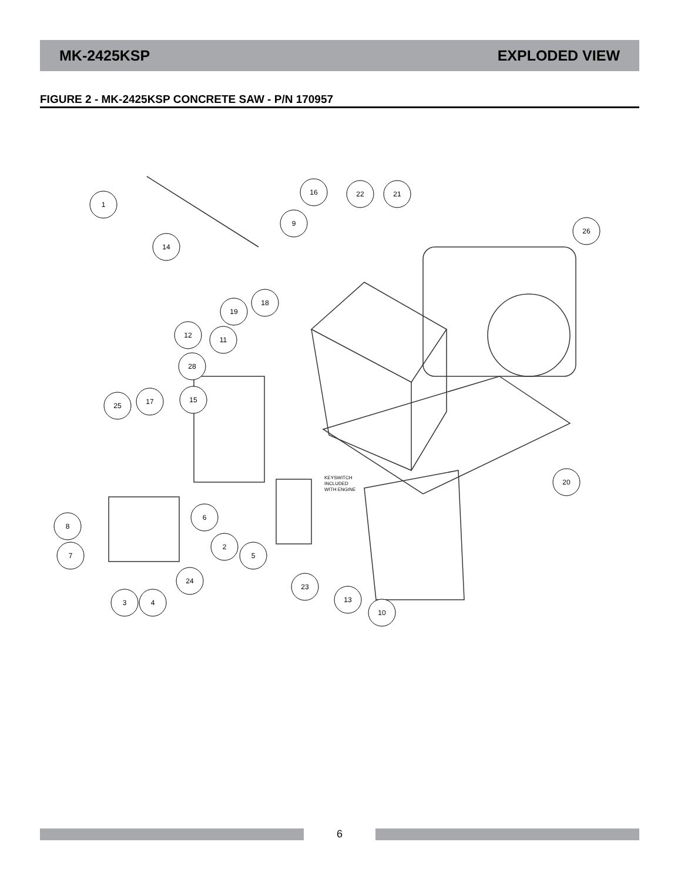MK-2425KSP EXPLODED VIEW
FIGURE 2 - MK-2425KSP CONCRETE SAW - P/N 170957
1
14
16
22
21
9
26
18
19
12
11
28
25
17
15
6
8
7
2
5
20
24
23
3
4
13
10
KEYSWITCH
INCLUDED
WITH ENGINE
6